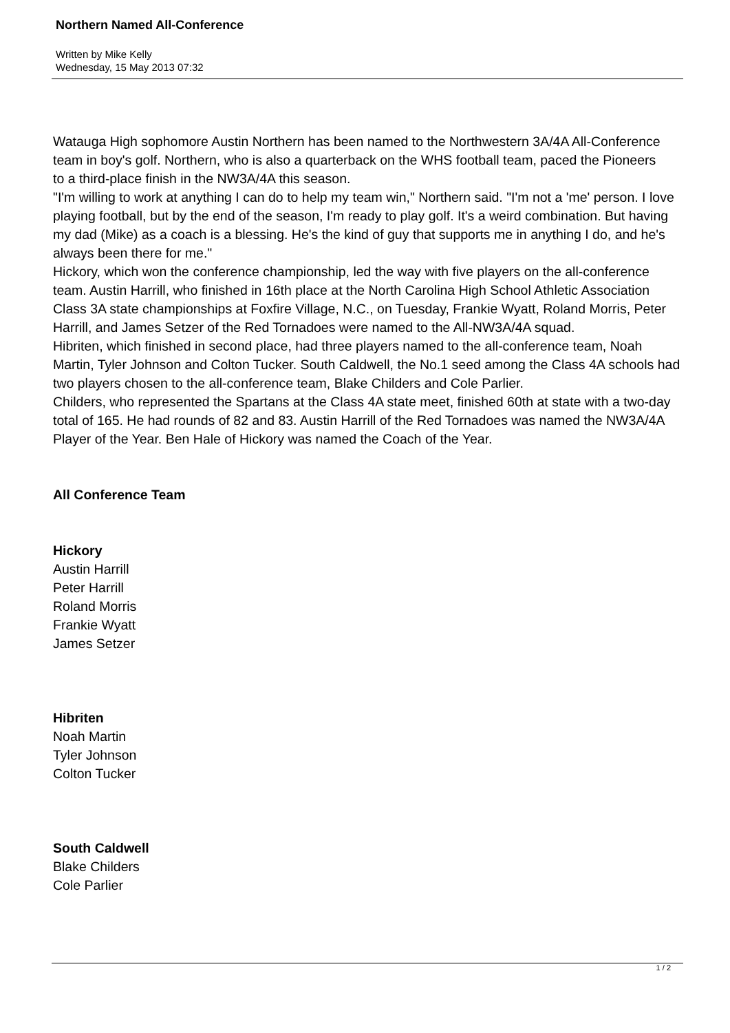Northern Named All-Conference
Written by Mike Kelly
Wednesday, 15 May 2013 07:32
Watauga High sophomore Austin Northern has been named to the Northwestern 3A/4A All-Conference team in boy's golf. Northern, who is also a quarterback on the WHS football team, paced the Pioneers to a third-place finish in the NW3A/4A this season.
"I'm willing to work at anything I can do to help my team win," Northern said. "I'm not a 'me' person. I love playing football, but by the end of the season, I'm ready to play golf. It's a weird combination. But having my dad (Mike) as a coach is a blessing. He's the kind of guy that supports me in anything I do, and he's always been there for me."
Hickory, which won the conference championship, led the way with five players on the all-conference team. Austin Harrill, who finished in 16th place at the North Carolina High School Athletic Association Class 3A state championships at Foxfire Village, N.C., on Tuesday, Frankie Wyatt, Roland Morris, Peter Harrill, and James Setzer of the Red Tornadoes were named to the All-NW3A/4A squad.
Hibriten, which finished in second place, had three players named to the all-conference team, Noah Martin, Tyler Johnson and Colton Tucker. South Caldwell, the No.1 seed among the Class 4A schools had two players chosen to the all-conference team, Blake Childers and Cole Parlier.
Childers, who represented the Spartans at the Class 4A state meet, finished 60th at state with a two-day total of 165. He had rounds of 82 and 83. Austin Harrill of the Red Tornadoes was named the NW3A/4A Player of the Year. Ben Hale of Hickory was named the Coach of the Year.
All Conference Team
Hickory
Austin Harrill
Peter Harrill
Roland Morris
Frankie Wyatt
James Setzer
Hibriten
Noah Martin
Tyler Johnson
Colton Tucker
South Caldwell
Blake Childers
Cole Parlier
1 / 2